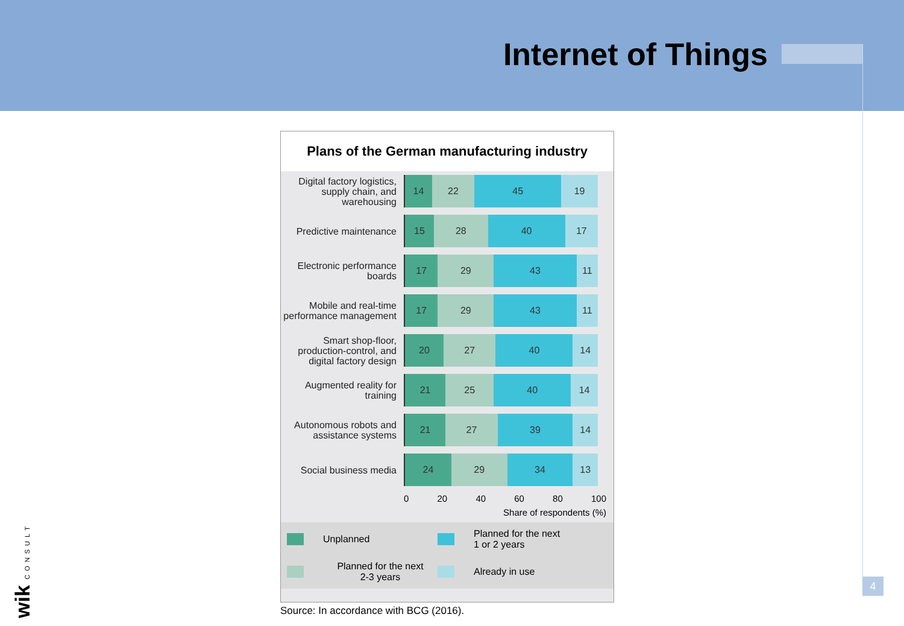Internet of Things
Plans of the German manufacturing industry
Digital factory logistics, supply chain, and warehousing
14 22 45 19
Predictive maintenance
15 28 40 17
Electronic performance boards
17 29 43 11
Mobile and real-time performance management
17 29 43 11
Smart shop-floor, production-control, and digital factory design
20 27 40 14
Augmented reality for training
21 25 40 14
Autonomous robots and assistance systems
21 27 39 14
Social business media
24 29 34 13
0 20 40 60 80 100
Share of respondents (%)
Unplanned
Planned for the next
1 or 2 years
Planned for the next
2-3 years
Already in use
Source: In accordance with BCG (2016).
4
wik CONSULT